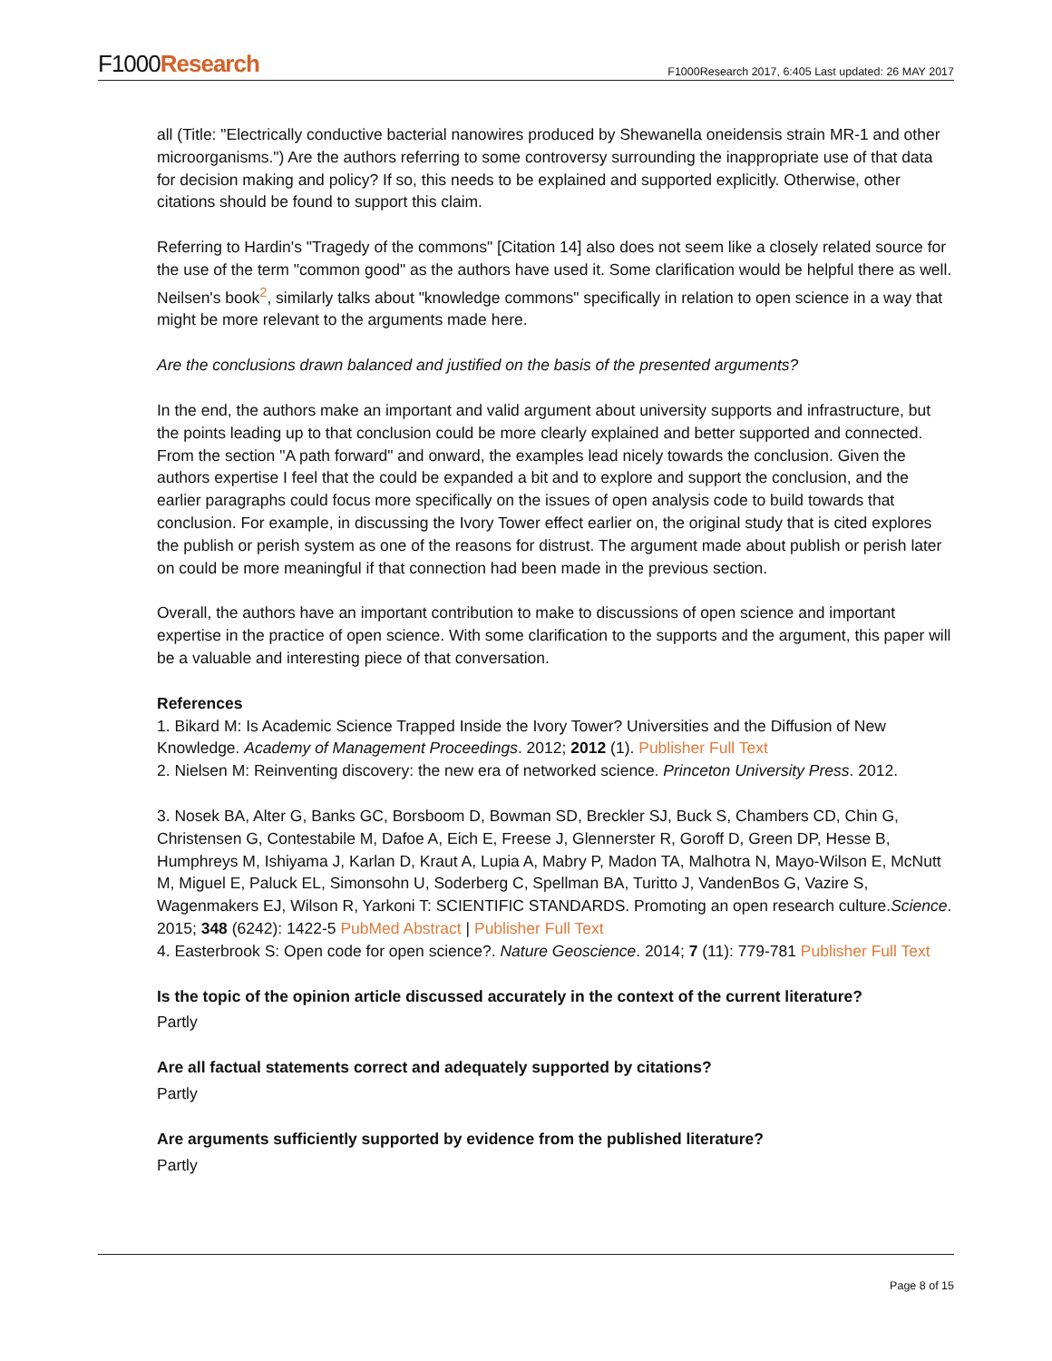F1000Research
F1000Research 2017, 6:405 Last updated: 26 MAY 2017
all (Title: "Electrically conductive bacterial nanowires produced by Shewanella oneidensis strain MR-1 and other microorganisms.") Are the authors referring to some controversy surrounding the inappropriate use of that data for decision making and policy? If so, this needs to be explained and supported explicitly. Otherwise, other citations should be found to support this claim.
Referring to Hardin's "Tragedy of the commons" [Citation 14] also does not seem like a closely related source for the use of the term "common good" as the authors have used it. Some clarification would be helpful there as well. Neilsen's book<sup>2</sup>, similarly talks about "knowledge commons" specifically in relation to open science in a way that might be more relevant to the arguments made here.
Are the conclusions drawn balanced and justified on the basis of the presented arguments?
In the end, the authors make an important and valid argument about university supports and infrastructure, but the points leading up to that conclusion could be more clearly explained and better supported and connected. From the section "A path forward" and onward, the examples lead nicely towards the conclusion. Given the authors expertise I feel that the could be expanded a bit and to explore and support the conclusion, and the earlier paragraphs could focus more specifically on the issues of open analysis code to build towards that conclusion. For example, in discussing the Ivory Tower effect earlier on, the original study that is cited explores the publish or perish system as one of the reasons for distrust. The argument made about publish or perish later on could be more meaningful if that connection had been made in the previous section.
Overall, the authors have an important contribution to make to discussions of open science and important expertise in the practice of open science. With some clarification to the supports and the argument, this paper will be a valuable and interesting piece of that conversation.
References
1. Bikard M: Is Academic Science Trapped Inside the Ivory Tower? Universities and the Diffusion of New Knowledge. Academy of Management Proceedings. 2012; 2012 (1). Publisher Full Text
2. Nielsen M: Reinventing discovery: the new era of networked science. Princeton University Press. 2012.
3. Nosek BA, Alter G, Banks GC, Borsboom D, Bowman SD, Breckler SJ, Buck S, Chambers CD, Chin G, Christensen G, Contestabile M, Dafoe A, Eich E, Freese J, Glennerster R, Goroff D, Green DP, Hesse B, Humphreys M, Ishiyama J, Karlan D, Kraut A, Lupia A, Mabry P, Madon TA, Malhotra N, Mayo-Wilson E, McNutt M, Miguel E, Paluck EL, Simonsohn U, Soderberg C, Spellman BA, Turitto J, VandenBos G, Vazire S, Wagenmakers EJ, Wilson R, Yarkoni T: SCIENTIFIC STANDARDS. Promoting an open research culture.Science. 2015; 348 (6242): 1422-5 PubMed Abstract | Publisher Full Text
4. Easterbrook S: Open code for open science?. Nature Geoscience. 2014; 7 (11): 779-781 Publisher Full Text
Is the topic of the opinion article discussed accurately in the context of the current literature?
Partly
Are all factual statements correct and adequately supported by citations?
Partly
Are arguments sufficiently supported by evidence from the published literature?
Partly
Page 8 of 15